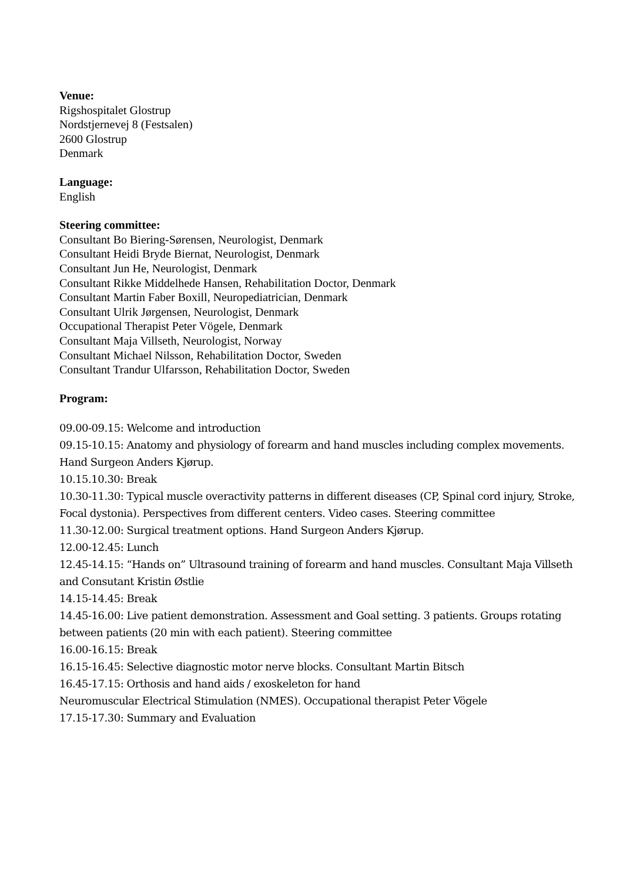Venue:
Rigshospitalet Glostrup
Nordstjernevej 8 (Festsalen)
2600 Glostrup
Denmark
Language:
English
Steering committee:
Consultant Bo Biering-Sørensen, Neurologist, Denmark
Consultant Heidi Bryde Biernat, Neurologist, Denmark
Consultant Jun He, Neurologist, Denmark
Consultant Rikke Middelhede Hansen, Rehabilitation Doctor, Denmark
Consultant Martin Faber Boxill, Neuropediatrician, Denmark
Consultant Ulrik Jørgensen, Neurologist, Denmark
Occupational Therapist Peter Vögele, Denmark
Consultant Maja Villseth, Neurologist, Norway
Consultant Michael Nilsson, Rehabilitation Doctor, Sweden
Consultant Trandur Ulfarsson, Rehabilitation Doctor, Sweden
Program:
09.00-09.15: Welcome and introduction
09.15-10.15: Anatomy and physiology of forearm and hand muscles including complex movements. Hand Surgeon Anders Kjørup.
10.15.10.30: Break
10.30-11.30: Typical muscle overactivity patterns in different diseases (CP, Spinal cord injury, Stroke, Focal dystonia). Perspectives from different centers. Video cases. Steering committee
11.30-12.00: Surgical treatment options. Hand Surgeon Anders Kjørup.
12.00-12.45: Lunch
12.45-14.15: “Hands on” Ultrasound training of forearm and hand muscles. Consultant Maja Villseth and Consutant Kristin Østlie
14.15-14.45: Break
14.45-16.00: Live patient demonstration. Assessment and Goal setting. 3 patients. Groups rotating between patients (20 min with each patient). Steering committee
16.00-16.15: Break
16.15-16.45: Selective diagnostic motor nerve blocks. Consultant Martin Bitsch
16.45-17.15: Orthosis and hand aids / exoskeleton for hand
Neuromuscular Electrical Stimulation (NMES). Occupational therapist Peter Vögele
17.15-17.30: Summary and Evaluation